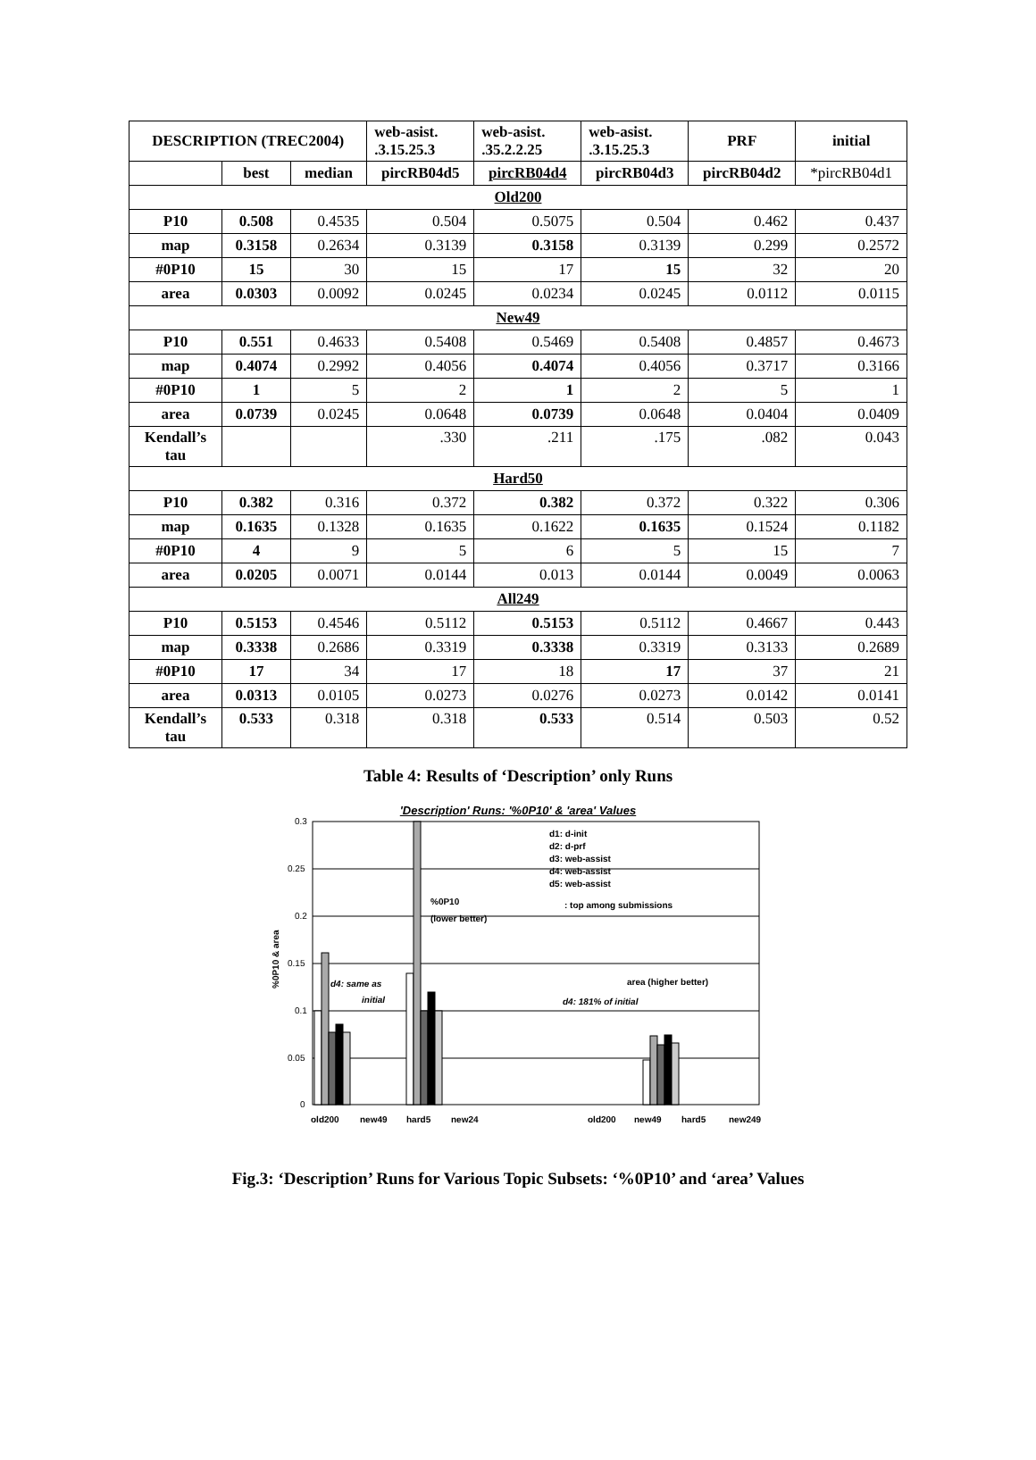| DESCRIPTION (TREC2004) | | | web-asist. .3.15.25.3 | web-asist. .35.2.2.25 | web-asist. .3.15.25.3 | PRF | initial |
| --- | --- | --- | --- | --- | --- | --- | --- |
| | best | median | pircRB04d5 | pircRB04d4 | pircRB04d3 | pircRB04d2 | *pircRB04d1 |
| Old200 | | | | | | | |
| P10 | 0.508 | 0.4535 | 0.504 | 0.5075 | 0.504 | 0.462 | 0.437 |
| map | 0.3158 | 0.2634 | 0.3139 | 0.3158 | 0.3139 | 0.299 | 0.2572 |
| #0P10 | 15 | 30 | 15 | 17 | 15 | 32 | 20 |
| area | 0.0303 | 0.0092 | 0.0245 | 0.0234 | 0.0245 | 0.0112 | 0.0115 |
| New49 | | | | | | | |
| P10 | 0.551 | 0.4633 | 0.5408 | 0.5469 | 0.5408 | 0.4857 | 0.4673 |
| map | 0.4074 | 0.2992 | 0.4056 | 0.4074 | 0.4056 | 0.3717 | 0.3166 |
| #0P10 | 1 | 5 | 2 | 1 | 2 | 5 | 1 |
| area | 0.0739 | 0.0245 | 0.0648 | 0.0739 | 0.0648 | 0.0404 | 0.0409 |
| Kendall’s tau | | | .330 | .211 | .175 | .082 | 0.043 |
| Hard50 | | | | | | | |
| P10 | 0.382 | 0.316 | 0.372 | 0.382 | 0.372 | 0.322 | 0.306 |
| map | 0.1635 | 0.1328 | 0.1635 | 0.1622 | 0.1635 | 0.1524 | 0.1182 |
| #0P10 | 4 | 9 | 5 | 6 | 5 | 15 | 7 |
| area | 0.0205 | 0.0071 | 0.0144 | 0.013 | 0.0144 | 0.0049 | 0.0063 |
| All249 | | | | | | | |
| P10 | 0.5153 | 0.4546 | 0.5112 | 0.5153 | 0.5112 | 0.4667 | 0.443 |
| map | 0.3338 | 0.2686 | 0.3319 | 0.3338 | 0.3319 | 0.3133 | 0.2689 |
| #0P10 | 17 | 34 | 17 | 18 | 17 | 37 | 21 |
| area | 0.0313 | 0.0105 | 0.0273 | 0.0276 | 0.0273 | 0.0142 | 0.0141 |
| Kendall’s tau | 0.533 | 0.318 | 0.318 | 0.533 | 0.514 | 0.503 | 0.52 |
Table 4: Results of ‘Description’ only Runs
'Description' Runs: '%0P10' & 'area' Values
%0P10 & area
0.3
0.25
0.2
0.15
0.1
0.05
0
old200
new49
hard5
new24
old200
new49
hard5
new249
d1: d-init
d2: d-prf
d3: web-assist
d4: web-assist
d5: web-assist
%0P10
(lower better)
: top among submissions
area (higher better)
d4: same as
initial
d4: 181% of initial
Fig.3: ‘Description’ Runs for Various Topic Subsets: ‘%0P10’ and ‘area’ Values